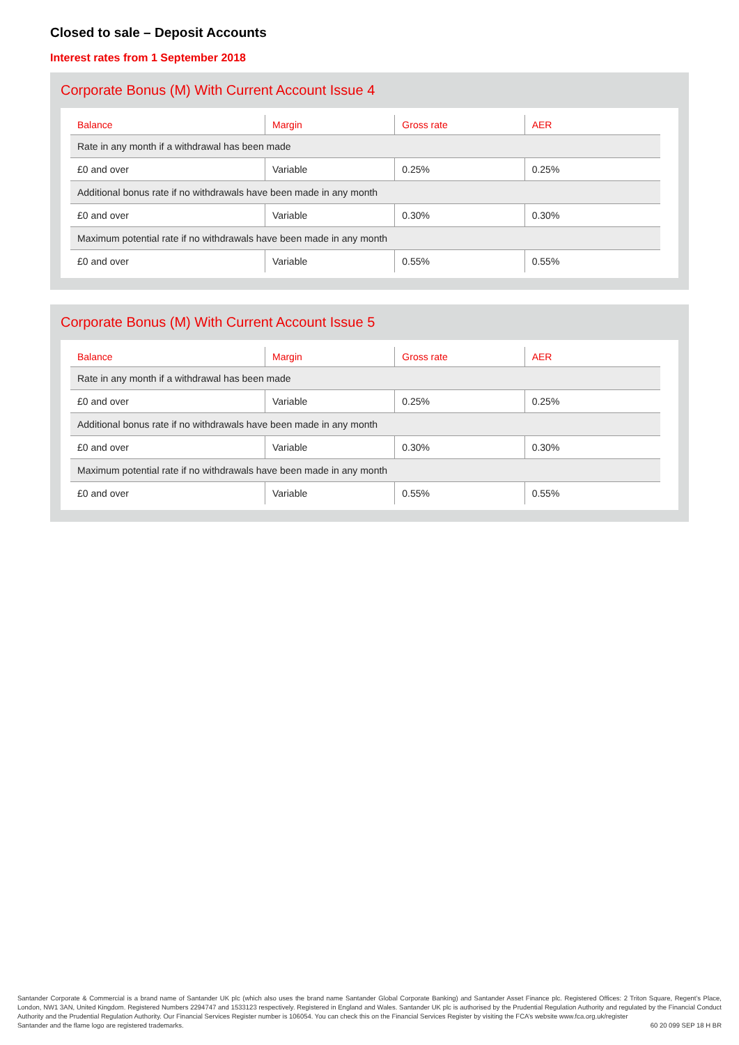Closed to sale – Deposit Accounts
Interest rates from 1 September 2018
Corporate Bonus (M) With Current Account Issue 4
| Balance | Margin | Gross rate | AER |
| --- | --- | --- | --- |
| Rate in any month if a withdrawal has been made | | | |
| £0 and over | Variable | 0.25% | 0.25% |
| Additional bonus rate if no withdrawals have been made in any month | | | |
| £0 and over | Variable | 0.30% | 0.30% |
| Maximum potential rate if no withdrawals have been made in any month | | | |
| £0 and over | Variable | 0.55% | 0.55% |
Corporate Bonus (M) With Current Account Issue 5
| Balance | Margin | Gross rate | AER |
| --- | --- | --- | --- |
| Rate in any month if a withdrawal has been made | | | |
| £0 and over | Variable | 0.25% | 0.25% |
| Additional bonus rate if no withdrawals have been made in any month | | | |
| £0 and over | Variable | 0.30% | 0.30% |
| Maximum potential rate if no withdrawals have been made in any month | | | |
| £0 and over | Variable | 0.55% | 0.55% |
Santander Corporate & Commercial is a brand name of Santander UK plc (which also uses the brand name Santander Global Corporate Banking) and Santander Asset Finance plc. Registered Offices: 2 Triton Square, Regent’s Place, London, NW1 3AN, United Kingdom. Registered Numbers 2294747 and 1533123 respectively. Registered in England and Wales. Santander UK plc is authorised by the Prudential Regulation Authority and regulated by the Financial Conduct Authority and the Prudential Regulation Authority. Our Financial Services Register number is 106054. You can check this on the Financial Services Register by visiting the FCA’s website www.fca.org.uk/register
Santander and the flame logo are registered trademarks. 60 20 099 SEP 18 H BR